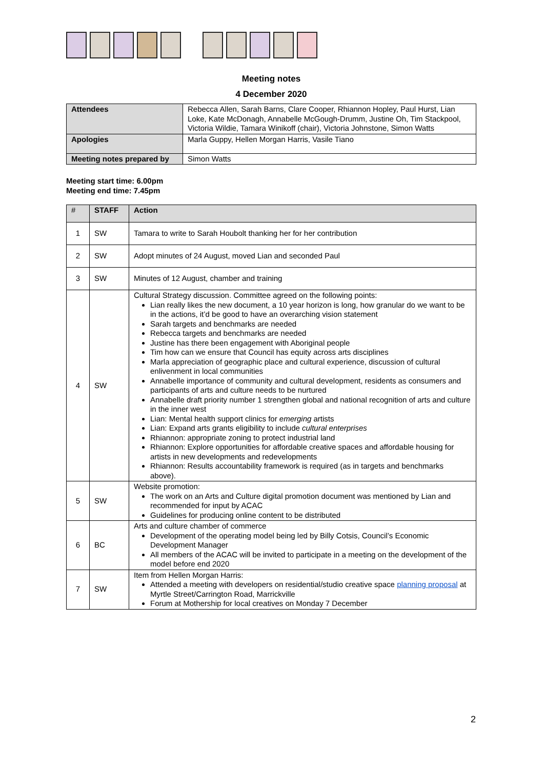Meeting notes
4 December 2020
| Attendees | Rebecca Allen, Sarah Barns, Clare Cooper, Rhiannon Hopley, Paul Hurst, Lian Loke, Kate McDonagh, Annabelle McGough-Drumm, Justine Oh, Tim Stackpool, Victoria Wildie, Tamara Winikoff (chair), Victoria Johnstone, Simon Watts |
| Apologies | Marla Guppy, Hellen Morgan Harris, Vasile Tiano |
| Meeting notes prepared by | Simon Watts |
Meeting start time: 6.00pm
Meeting end time: 7.45pm
| # | STAFF | Action |
| --- | --- | --- |
| 1 | SW | Tamara to write to Sarah Houbolt thanking her for her contribution |
| 2 | SW | Adopt minutes of 24 August, moved Lian and seconded Paul |
| 3 | SW | Minutes of 12 August, chamber and training |
| 4 | SW | Cultural Strategy discussion. Committee agreed on the following points: Lian really likes the new document, a 10 year horizon is long, how granular do we want to be in the actions, it’d be good to have an overarching vision statement Sarah targets and benchmarks are needed Rebecca targets and benchmarks are needed Justine has there been engagement with Aboriginal people Tim how can we ensure that Council has equity across arts disciplines Marla appreciation of geographic place and cultural experience, discussion of cultural enlivenment in local communities Annabelle importance of community and cultural development, residents as consumers and participants of arts and culture needs to be nurtured Annabelle draft priority number 1 strengthen global and national recognition of arts and culture in the inner west Lian: Mental health support clinics for emerging artists Lian: Expand arts grants eligibility to include cultural enterprises Rhiannon: appropriate zoning to protect industrial land Rhiannon: Explore opportunities for affordable creative spaces and affordable housing for artists in new developments and redevelopments Rhiannon: Results accountability framework is required (as in targets and benchmarks above). |
| 5 | SW | Website promotion: The work on an Arts and Culture digital promotion document was mentioned by Lian and recommended for input by ACAC Guidelines for producing online content to be distributed |
| 6 | BC | Arts and culture chamber of commerce Development of the operating model being led by Billy Cotsis, Council’s Economic Development Manager All members of the ACAC will be invited to participate in a meeting on the development of the model before end 2020 |
| 7 | SW | Item from Hellen Morgan Harris: Attended a meeting with developers on residential/studio creative space planning proposal at Myrtle Street/Carrington Road, Marrickville Forum at Mothership for local creatives on Monday 7 December |
2